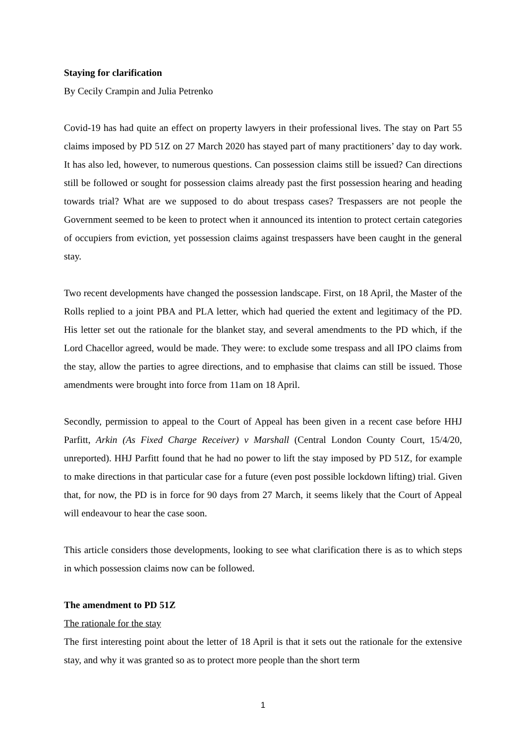Staying for clarification
By Cecily Crampin and Julia Petrenko
Covid-19 has had quite an effect on property lawyers in their professional lives. The stay on Part 55 claims imposed by PD 51Z on 27 March 2020 has stayed part of many practitioners’ day to day work. It has also led, however, to numerous questions. Can possession claims still be issued? Can directions still be followed or sought for possession claims already past the first possession hearing and heading towards trial? What are we supposed to do about trespass cases? Trespassers are not people the Government seemed to be keen to protect when it announced its intention to protect certain categories of occupiers from eviction, yet possession claims against trespassers have been caught in the general stay.
Two recent developments have changed the possession landscape. First, on 18 April, the Master of the Rolls replied to a joint PBA and PLA letter, which had queried the extent and legitimacy of the PD. His letter set out the rationale for the blanket stay, and several amendments to the PD which, if the Lord Chacellor agreed, would be made. They were: to exclude some trespass and all IPO claims from the stay, allow the parties to agree directions, and to emphasise that claims can still be issued. Those amendments were brought into force from 11am on 18 April.
Secondly, permission to appeal to the Court of Appeal has been given in a recent case before HHJ Parfitt, Arkin (As Fixed Charge Receiver) v Marshall (Central London County Court, 15/4/20, unreported). HHJ Parfitt found that he had no power to lift the stay imposed by PD 51Z, for example to make directions in that particular case for a future (even post possible lockdown lifting) trial. Given that, for now, the PD is in force for 90 days from 27 March, it seems likely that the Court of Appeal will endeavour to hear the case soon.
This article considers those developments, looking to see what clarification there is as to which steps in which possession claims now can be followed.
The amendment to PD 51Z
The rationale for the stay
The first interesting point about the letter of 18 April is that it sets out the rationale for the extensive stay, and why it was granted so as to protect more people than the short term
1